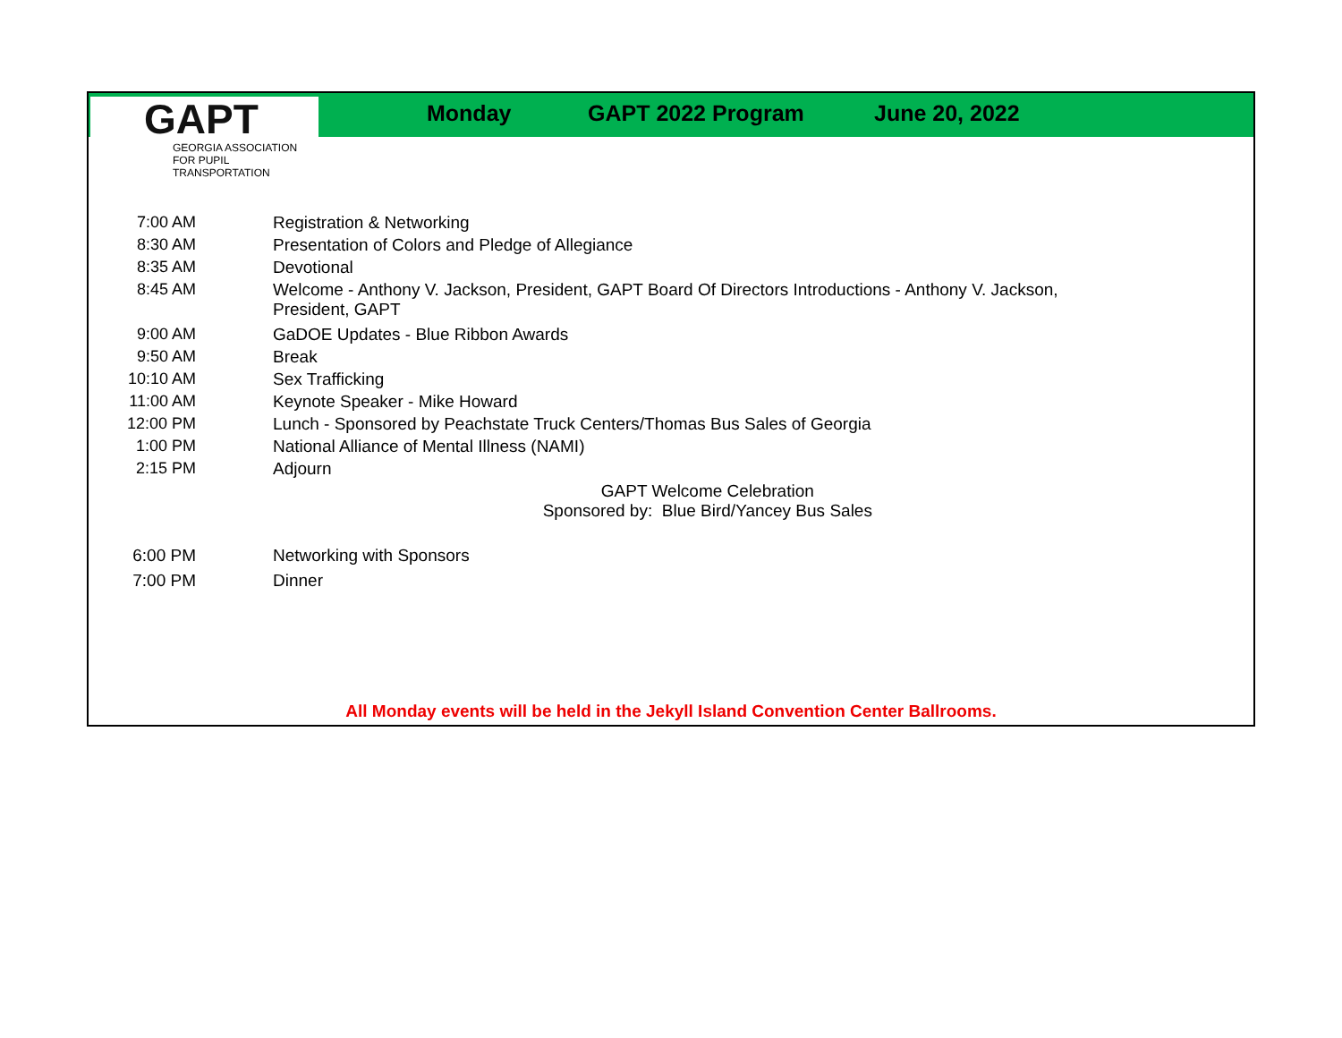GAPT
GEORGIA ASSOCIATION
FOR PUPIL TRANSPORTATION
Monday GAPT 2022 Program June 20, 2022
| 7:00 AM | Registration & Networking |
| 8:30 AM | Presentation of Colors and Pledge of Allegiance |
| 8:35 AM | Devotional |
| 8:45 AM | Welcome - Anthony V. Jackson, President, GAPT Board Of Directors Introductions - Anthony V. Jackson, President, GAPT |
| 9:00 AM | GaDOE Updates - Blue Ribbon Awards |
| 9:50 AM | Break |
| 10:10 AM | Sex Trafficking |
| 11:00 AM | Keynote Speaker - Mike Howard |
| 12:00 PM | Lunch - Sponsored by Peachstate Truck Centers/Thomas Bus Sales of Georgia |
| 1:00 PM | National Alliance of Mental Illness (NAMI) |
| 2:15 PM | Adjourn |
| GAPT Welcome Celebration Sponsored by: Blue Bird/Yancey Bus Sales | |
| 6:00 PM | Networking with Sponsors |
| 7:00 PM | Dinner |
All Monday events will be held in the Jekyll Island Convention Center Ballrooms.